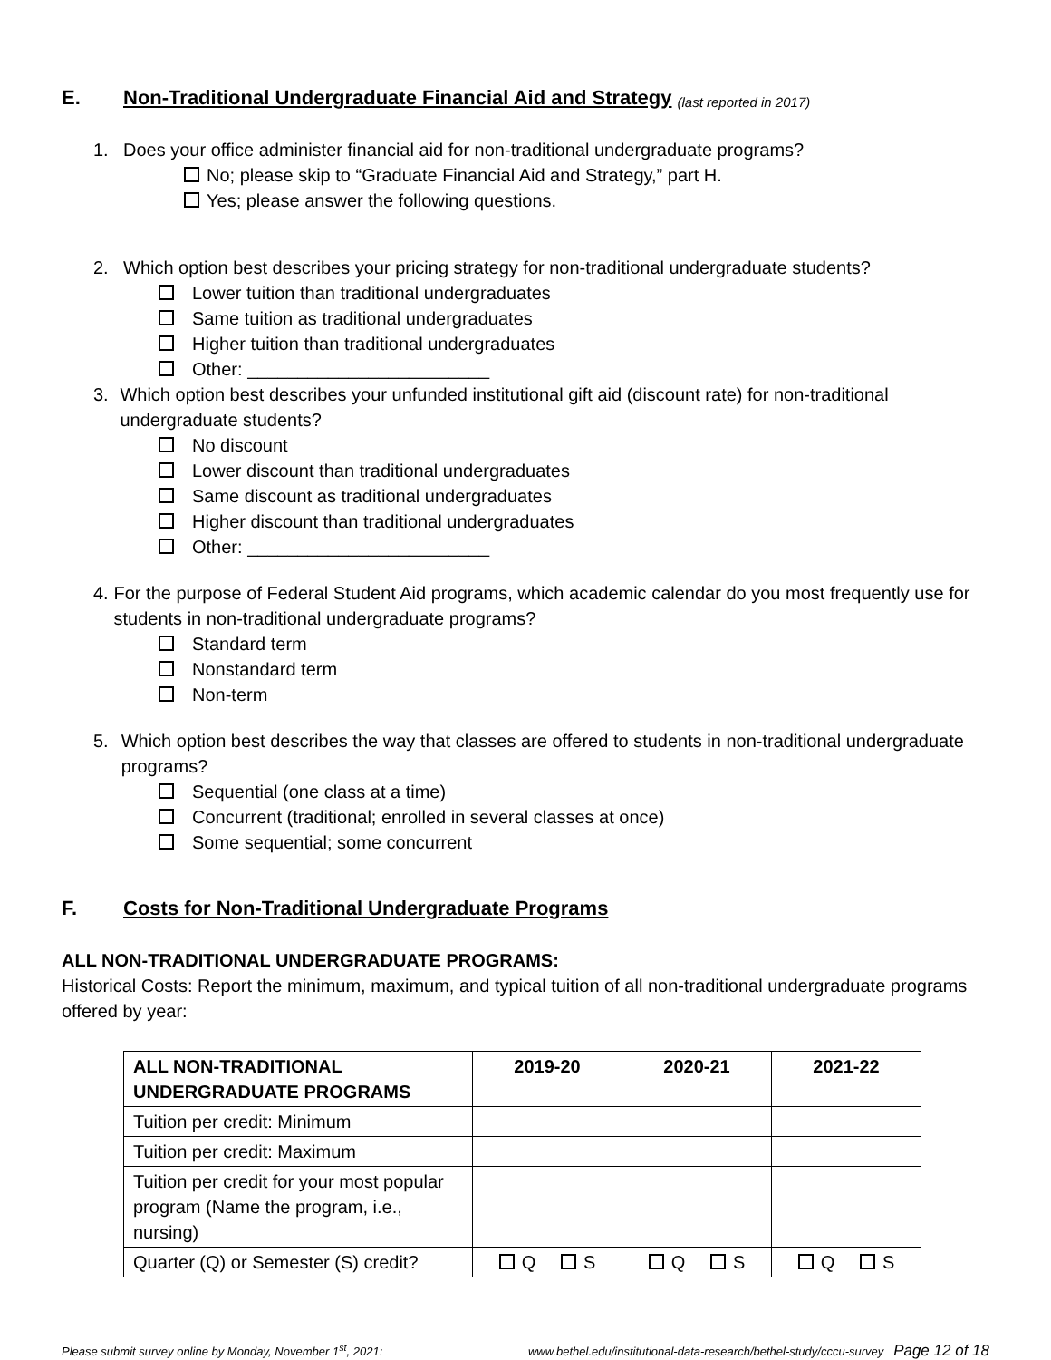E. Non-Traditional Undergraduate Financial Aid and Strategy (last reported in 2017)
1. Does your office administer financial aid for non-traditional undergraduate programs?
No; please skip to “Graduate Financial Aid and Strategy,” part H.
Yes; please answer the following questions.
2. Which option best describes your pricing strategy for non-traditional undergraduate students?
Lower tuition than traditional undergraduates
Same tuition as traditional undergraduates
Higher tuition than traditional undergraduates
Other: ________________________
3. Which option best describes your unfunded institutional gift aid (discount rate) for non-traditional undergraduate students?
No discount
Lower discount than traditional undergraduates
Same discount as traditional undergraduates
Higher discount than traditional undergraduates
Other: ________________________
4. For the purpose of Federal Student Aid programs, which academic calendar do you most frequently use for students in non-traditional undergraduate programs?
Standard term
Nonstandard term
Non-term
5. Which option best describes the way that classes are offered to students in non-traditional undergraduate programs?
Sequential (one class at a time)
Concurrent (traditional; enrolled in several classes at once)
Some sequential; some concurrent
F. Costs for Non-Traditional Undergraduate Programs
ALL NON-TRADITIONAL UNDERGRADUATE PROGRAMS:
Historical Costs: Report the minimum, maximum, and typical tuition of all non-traditional undergraduate programs offered by year:
| ALL NON-TRADITIONAL UNDERGRADUATE PROGRAMS | 2019-20 | 2020-21 | 2021-22 |
| --- | --- | --- | --- |
| Tuition per credit: Minimum | | | |
| Tuition per credit: Maximum | | | |
| Tuition per credit for your most popular program (Name the program, i.e., nursing) | | | |
| Quarter (Q) or Semester (S) credit? | Q S | Q S | Q S |
Please submit survey online by Monday, November 1<sup>st</sup>, 2021: www.bethel.edu/institutional-data-research/bethel-study/cccu-survey Page 12 of 18